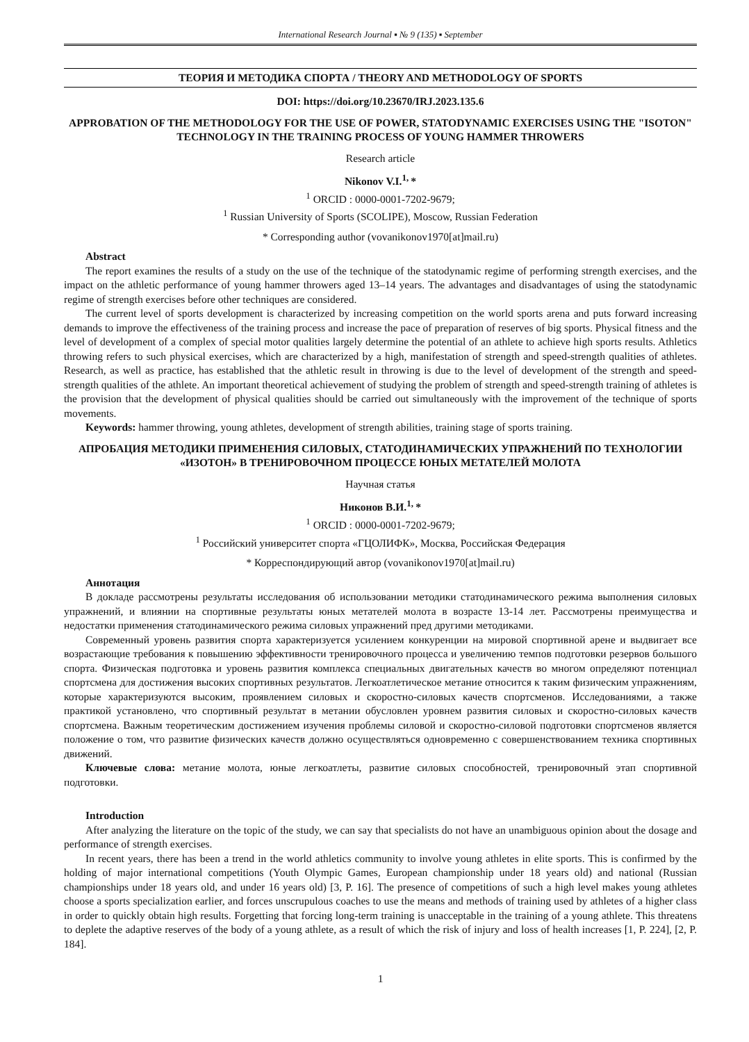International Research Journal ▪ № 9 (135) ▪ September
ТЕОРИЯ И МЕТОДИКА СПОРТА / THEORY AND METHODOLOGY OF SPORTS
DOI: https://doi.org/10.23670/IRJ.2023.135.6
APPROBATION OF THE METHODOLOGY FOR THE USE OF POWER, STATODYNAMIC EXERCISES USING THE "ISOTON" TECHNOLOGY IN THE TRAINING PROCESS OF YOUNG HAMMER THROWERS
Research article
Nikonov V.I.<sup>1,</sup>*
<sup>1</sup> ORCID : 0000-0001-7202-9679;
<sup>1</sup> Russian University of Sports (SCOLIPE), Moscow, Russian Federation
* Corresponding author (vovanikonov1970[at]mail.ru)
Abstract
The report examines the results of a study on the use of the technique of the statodynamic regime of performing strength exercises, and the impact on the athletic performance of young hammer throwers aged 13–14 years. The advantages and disadvantages of using the statodynamic regime of strength exercises before other techniques are considered.
The current level of sports development is characterized by increasing competition on the world sports arena and puts forward increasing demands to improve the effectiveness of the training process and increase the pace of preparation of reserves of big sports. Physical fitness and the level of development of a complex of special motor qualities largely determine the potential of an athlete to achieve high sports results. Athletics throwing refers to such physical exercises, which are characterized by a high, manifestation of strength and speed-strength qualities of athletes. Research, as well as practice, has established that the athletic result in throwing is due to the level of development of the strength and speed-strength qualities of the athlete. An important theoretical achievement of studying the problem of strength and speed-strength training of athletes is the provision that the development of physical qualities should be carried out simultaneously with the improvement of the technique of sports movements.
Keywords: hammer throwing, young athletes, development of strength abilities, training stage of sports training.
АПРОБАЦИЯ МЕТОДИКИ ПРИМЕНЕНИЯ СИЛОВЫХ, СТАТОДИНАМИЧЕСКИХ УПРАЖНЕНИЙ ПО ТЕХНОЛОГИИ «ИЗОТОН» В ТРЕНИРОВОЧНОМ ПРОЦЕССЕ ЮНЫХ МЕТАТЕЛЕЙ МОЛОТА
Научная статья
Никонов В.И.<sup>1,</sup>*
<sup>1</sup> ORCID : 0000-0001-7202-9679;
<sup>1</sup> Российский университет спорта «ГЦОЛИФК», Москва, Российская Федерация
* Корреспондирующий автор (vovanikonov1970[at]mail.ru)
Аннотация
В докладе рассмотрены результаты исследования об использовании методики статодинамического режима выполнения силовых упражнений, и влиянии на спортивные результаты юных метателей молота в возрасте 13-14 лет. Рассмотрены преимущества и недостатки применения статодинамического режима силовых упражнений пред другими методиками.
Современный уровень развития спорта характеризуется усилением конкуренции на мировой спортивной арене и выдвигает все возрастающие требования к повышению эффективности тренировочного процесса и увеличению темпов подготовки резервов большого спорта. Физическая подготовка и уровень развития комплекса специальных двигательных качеств во многом определяют потенциал спортсмена для достижения высоких спортивных результатов. Легкоатлетическое метание относится к таким физическим упражнениям, которые характеризуются высоким, проявлением силовых и скоростно-силовых качеств спортсменов. Исследованиями, а также практикой установлено, что спортивный результат в метании обусловлен уровнем развития силовых и скоростно-силовых качеств спортсмена. Важным теоретическим достижением изучения проблемы силовой и скоростно-силовой подготовки спортсменов является положение о том, что развитие физических качеств должно осуществляться одновременно с совершенствованием техника спортивных движений.
Ключевые слова: метание молота, юные легкоатлеты, развитие силовых способностей, тренировочный этап спортивной подготовки.
Introduction
After analyzing the literature on the topic of the study, we can say that specialists do not have an unambiguous opinion about the dosage and performance of strength exercises.
In recent years, there has been a trend in the world athletics community to involve young athletes in elite sports. This is confirmed by the holding of major international competitions (Youth Olympic Games, European championship under 18 years old) and national (Russian championships under 18 years old, and under 16 years old) [3, P. 16]. The presence of competitions of such a high level makes young athletes choose a sports specialization earlier, and forces unscrupulous coaches to use the means and methods of training used by athletes of a higher class in order to quickly obtain high results. Forgetting that forcing long-term training is unacceptable in the training of a young athlete. This threatens to deplete the adaptive reserves of the body of a young athlete, as a result of which the risk of injury and loss of health increases [1, P. 224], [2, P. 184].
1